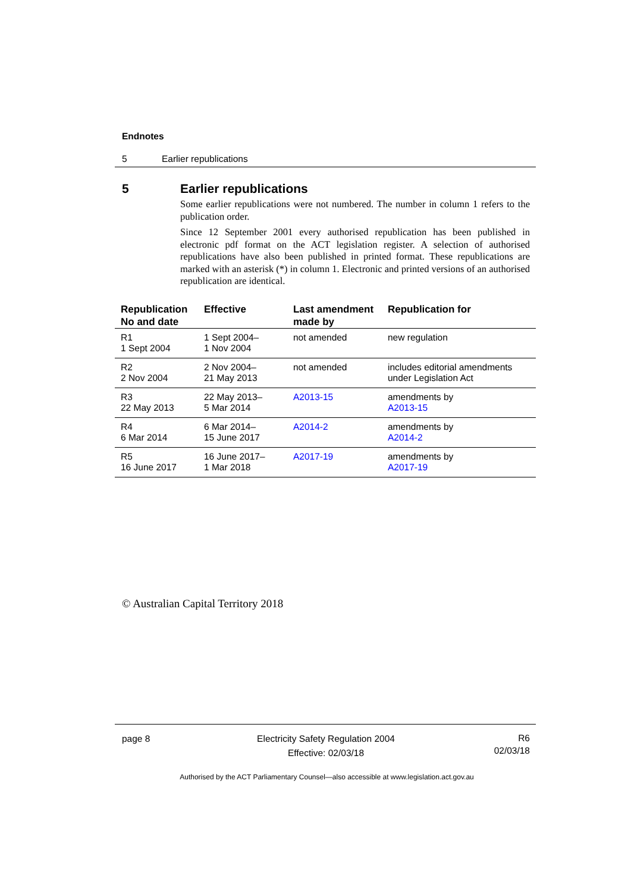Endnotes
5 Earlier republications
5 Earlier republications
Some earlier republications were not numbered. The number in column 1 refers to the publication order.
Since 12 September 2001 every authorised republication has been published in electronic pdf format on the ACT legislation register. A selection of authorised republications have also been published in printed format. These republications are marked with an asterisk (*) in column 1. Electronic and printed versions of an authorised republication are identical.
| Republication No and date | Effective | Last amendment made by | Republication for |
| --- | --- | --- | --- |
| R1 1 Sept 2004 | 1 Sept 2004– 1 Nov 2004 | not amended | new regulation |
| R2 2 Nov 2004 | 2 Nov 2004– 21 May 2013 | not amended | includes editorial amendments under Legislation Act |
| R3 22 May 2013 | 22 May 2013– 5 Mar 2014 | A2013-15 | amendments by A2013-15 |
| R4 6 Mar 2014 | 6 Mar 2014– 15 June 2017 | A2014-2 | amendments by A2014-2 |
| R5 16 June 2017 | 16 June 2017– 1 Mar 2018 | A2017-19 | amendments by A2017-19 |
© Australian Capital Territory 2018
page 8 Electricity Safety Regulation 2004
Effective: 02/03/18
R6
02/03/18
Authorised by the ACT Parliamentary Counsel—also accessible at www.legislation.act.gov.au